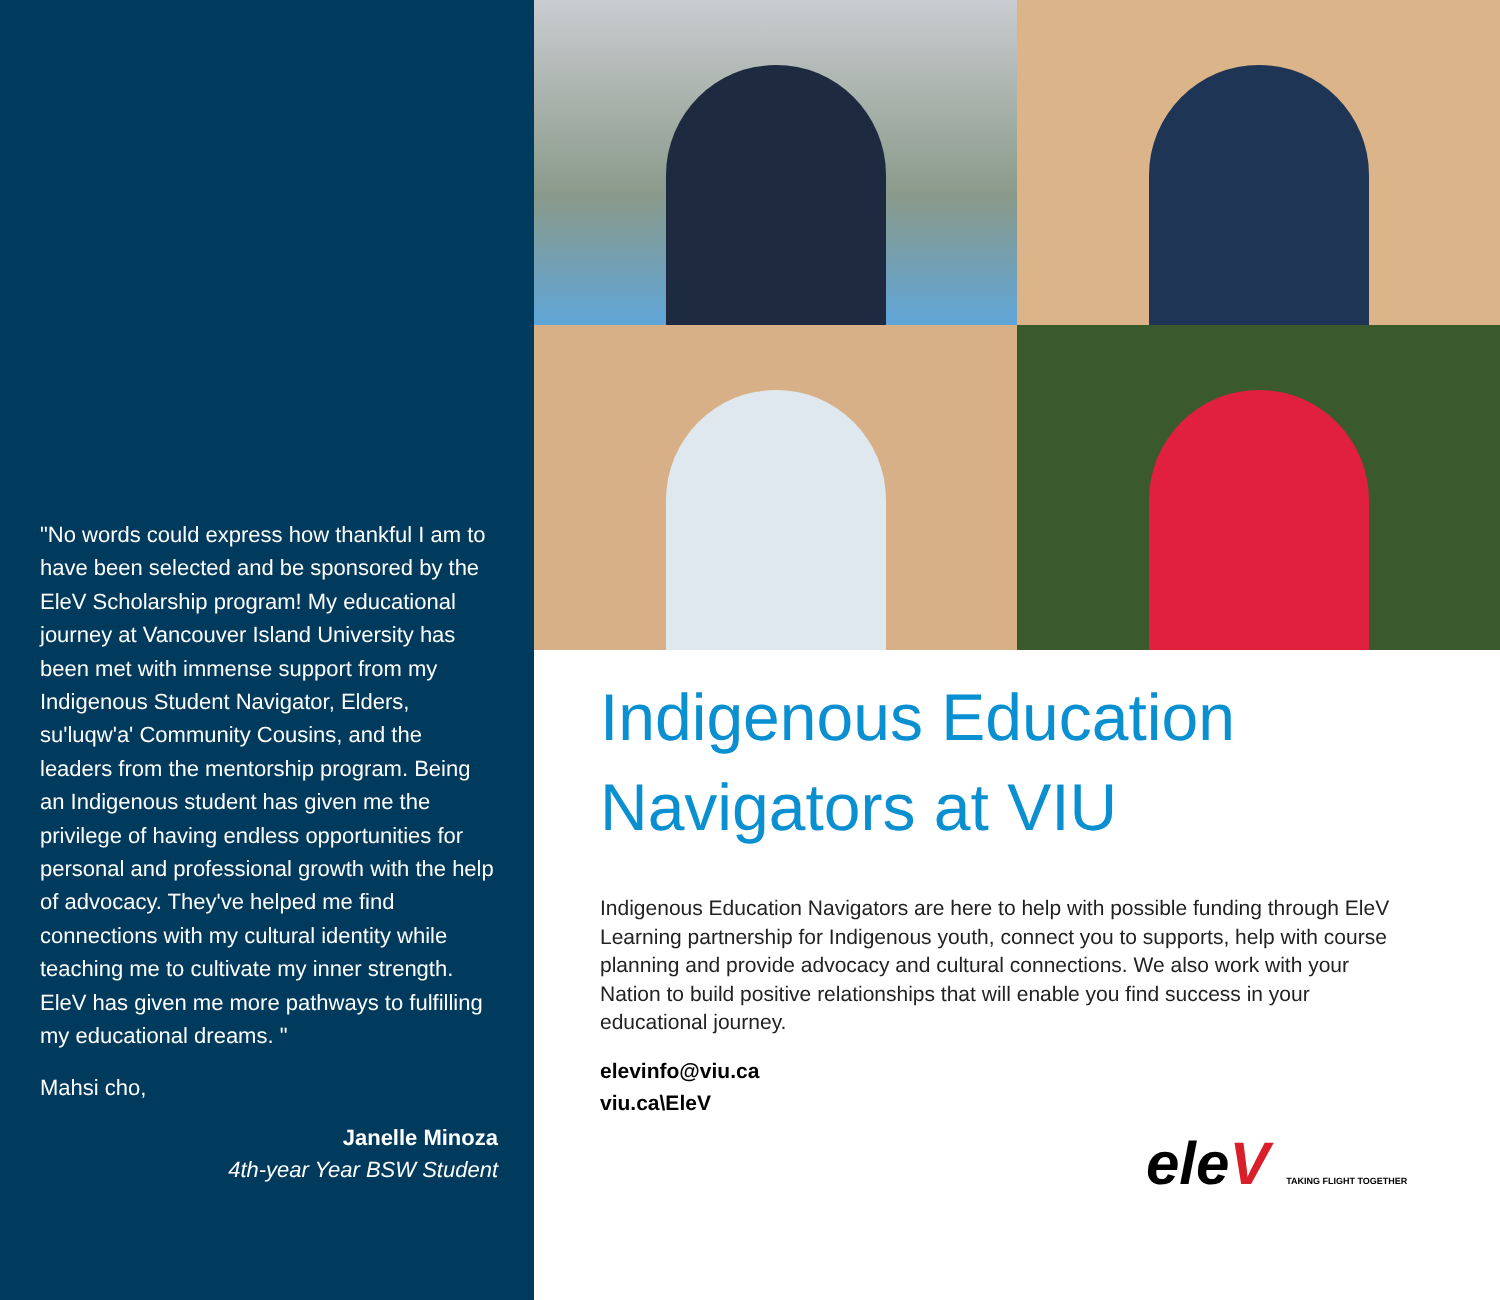"No words could express how thankful I am to have been selected and be sponsored by the EleV Scholarship program! My educational journey at Vancouver Island University has been met with immense support from my Indigenous Student Navigator, Elders, su'luqw'a' Community Cousins, and the leaders from the mentorship program. Being an Indigenous student has given me the privilege of having endless opportunities for personal and professional growth with the help of advocacy. They've helped me find connections with my cultural identity while teaching me to cultivate my inner strength. EleV has given me more pathways to fulfilling my educational dreams. "
Mahsi cho,
Janelle Minoza
4th-year Year BSW Student
Indigenous Education Navigators at VIU
Indigenous Education Navigators are here to help with possible funding through EleV Learning partnership for Indigenous youth, connect you to supports, help with course planning and provide advocacy and cultural connections. We also work with your Nation to build positive relationships that will enable you find success in your educational journey.
elevinfo@viu.ca
viu.ca\EleV
eleV TAKING FLIGHT TOGETHER